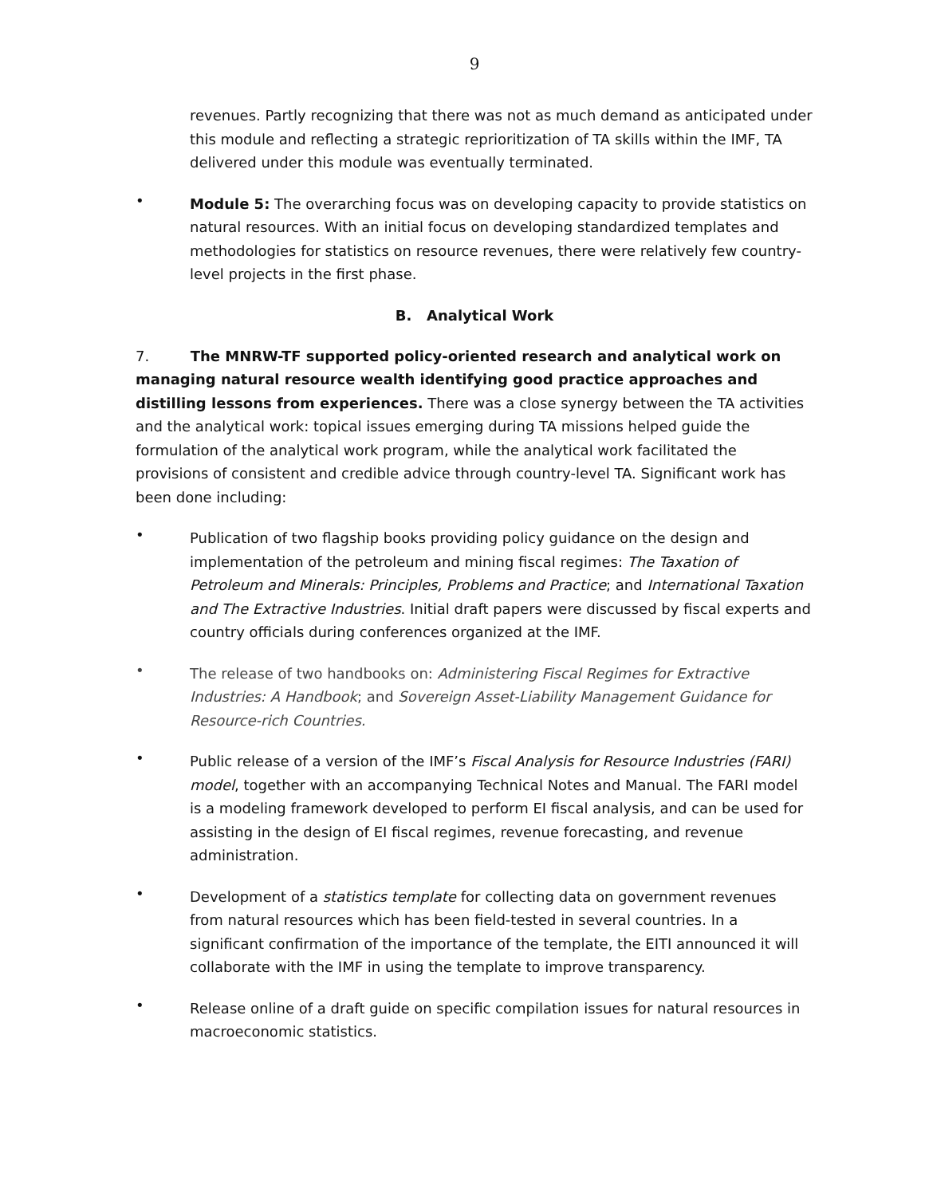9
revenues. Partly recognizing that there was not as much demand as anticipated under this module and reflecting a strategic reprioritization of TA skills within the IMF, TA delivered under this module was eventually terminated.
•
Module 5: The overarching focus was on developing capacity to provide statistics on natural resources. With an initial focus on developing standardized templates and methodologies for statistics on resource revenues, there were relatively few country-level projects in the first phase.
B. Analytical Work
7. The MNRW-TF supported policy-oriented research and analytical work on managing natural resource wealth identifying good practice approaches and distilling lessons from experiences. There was a close synergy between the TA activities and the analytical work: topical issues emerging during TA missions helped guide the formulation of the analytical work program, while the analytical work facilitated the provisions of consistent and credible advice through country-level TA. Significant work has been done including:
•
Publication of two flagship books providing policy guidance on the design and implementation of the petroleum and mining fiscal regimes: The Taxation of Petroleum and Minerals: Principles, Problems and Practice; and International Taxation and The Extractive Industries. Initial draft papers were discussed by fiscal experts and country officials during conferences organized at the IMF.
•
The release of two handbooks on: Administering Fiscal Regimes for Extractive Industries: A Handbook; and Sovereign Asset-Liability Management Guidance for Resource-rich Countries.
•
Public release of a version of the IMF’s Fiscal Analysis for Resource Industries (FARI) model, together with an accompanying Technical Notes and Manual. The FARI model is a modeling framework developed to perform EI fiscal analysis, and can be used for assisting in the design of EI fiscal regimes, revenue forecasting, and revenue administration.
•
Development of a statistics template for collecting data on government revenues from natural resources which has been field-tested in several countries. In a significant confirmation of the importance of the template, the EITI announced it will collaborate with the IMF in using the template to improve transparency.
•
Release online of a draft guide on specific compilation issues for natural resources in macroeconomic statistics.